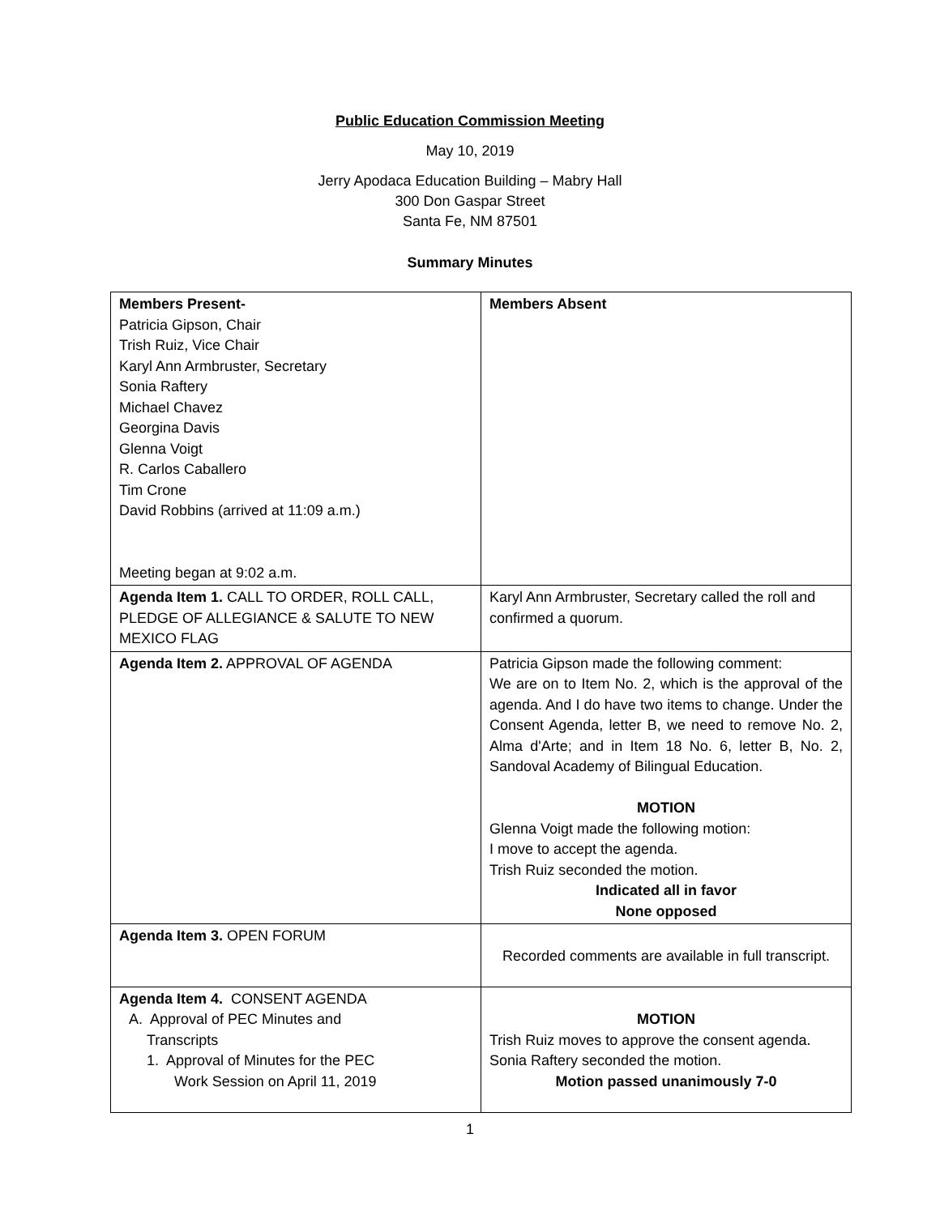Public Education Commission Meeting
May 10, 2019
Jerry Apodaca Education Building – Mabry Hall
300 Don Gaspar Street
Santa Fe, NM 87501
Summary Minutes
| Members Present- Patricia Gipson, Chair Trish Ruiz, Vice Chair Karyl Ann Armbruster, Secretary Sonia Raftery Michael Chavez Georgina Davis Glenna Voigt R. Carlos Caballero Tim Crone David Robbins (arrived at 11:09 a.m.) Meeting began at 9:02 a.m. | Members Absent |
| Agenda Item 1. CALL TO ORDER, ROLL CALL, PLEDGE OF ALLEGIANCE & SALUTE TO NEW MEXICO FLAG | Karyl Ann Armbruster, Secretary called the roll and confirmed a quorum. |
| Agenda Item 2. APPROVAL OF AGENDA | Patricia Gipson made the following comment: We are on to Item No. 2, which is the approval of the agenda. And I do have two items to change. Under the Consent Agenda, letter B, we need to remove No. 2, Alma d'Arte; and in Item 18 No. 6, letter B, No. 2, Sandoval Academy of Bilingual Education. MOTION Glenna Voigt made the following motion: I move to accept the agenda. Trish Ruiz seconded the motion. Indicated all in favor None opposed |
| Agenda Item 3. OPEN FORUM | Recorded comments are available in full transcript. |
| Agenda Item 4. CONSENT AGENDA A. Approval of PEC Minutes and Transcripts 1. Approval of Minutes for the PEC Work Session on April 11, 2019 | MOTION Trish Ruiz moves to approve the consent agenda. Sonia Raftery seconded the motion. Motion passed unanimously 7-0 |
1